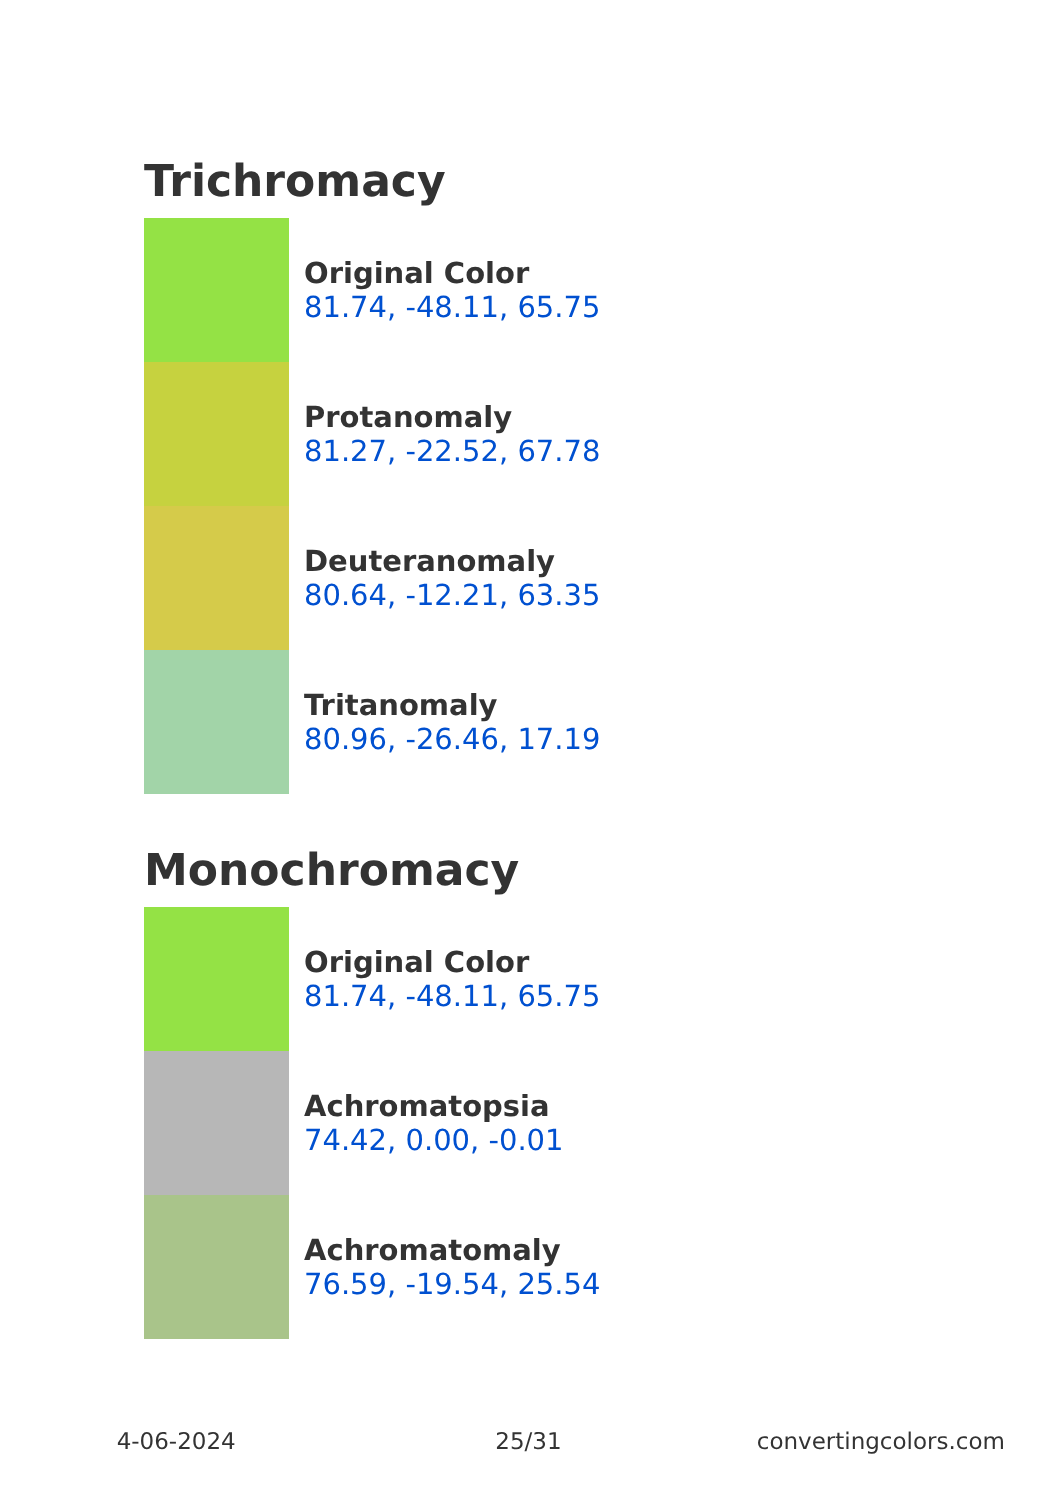Trichromacy
Original Color
81.74, -48.11, 65.75
Protanomaly
81.27, -22.52, 67.78
Deuteranomaly
80.64, -12.21, 63.35
Tritanomaly
80.96, -26.46, 17.19
Monochromacy
Original Color
81.74, -48.11, 65.75
Achromatopsia
74.42, 0.00, -0.01
Achromatomaly
76.59, -19.54, 25.54
4-06-2024 25/31 convertingcolors.com